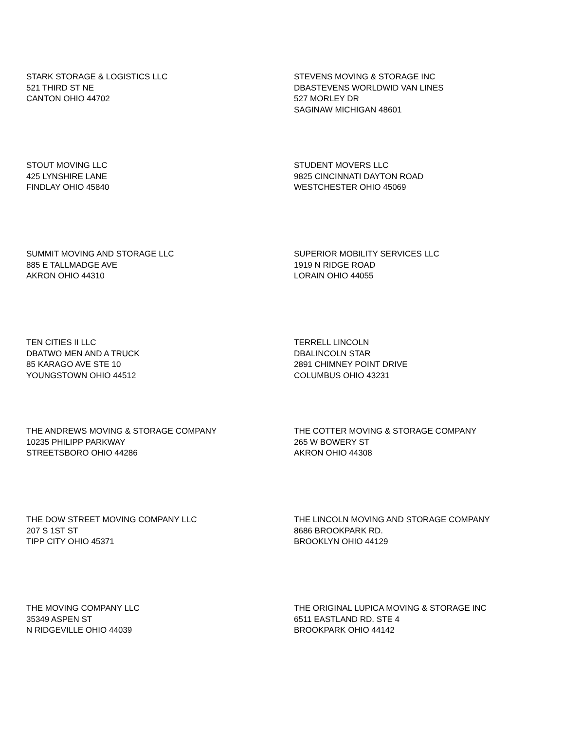STARK STORAGE & LOGISTICS LLC
521 THIRD ST NE
CANTON OHIO 44702
STEVENS MOVING & STORAGE INC
DBASTEVENS WORLDWID VAN LINES
527 MORLEY DR
SAGINAW MICHIGAN 48601
STOUT MOVING LLC
425 LYNSHIRE LANE
FINDLAY OHIO 45840
STUDENT MOVERS LLC
9825 CINCINNATI DAYTON ROAD
WESTCHESTER OHIO 45069
SUMMIT MOVING AND STORAGE LLC
885 E TALLMADGE AVE
AKRON OHIO 44310
SUPERIOR MOBILITY SERVICES LLC
1919 N RIDGE ROAD
LORAIN OHIO 44055
TEN CITIES II LLC
DBATWO MEN AND A TRUCK
85 KARAGO AVE STE 10
YOUNGSTOWN OHIO 44512
TERRELL LINCOLN
DBALINCOLN STAR
2891 CHIMNEY POINT DRIVE
COLUMBUS OHIO 43231
THE ANDREWS MOVING & STORAGE COMPANY
10235 PHILIPP PARKWAY
STREETSBORO OHIO 44286
THE COTTER MOVING & STORAGE COMPANY
265 W BOWERY ST
AKRON OHIO 44308
THE DOW STREET MOVING COMPANY LLC
207 S 1ST ST
TIPP CITY OHIO 45371
THE LINCOLN MOVING AND STORAGE COMPANY
8686 BROOKPARK RD.
BROOKLYN OHIO 44129
THE MOVING COMPANY LLC
35349 ASPEN ST
N RIDGEVILLE OHIO 44039
THE ORIGINAL LUPICA MOVING & STORAGE INC
6511 EASTLAND RD. STE 4
BROOKPARK OHIO 44142